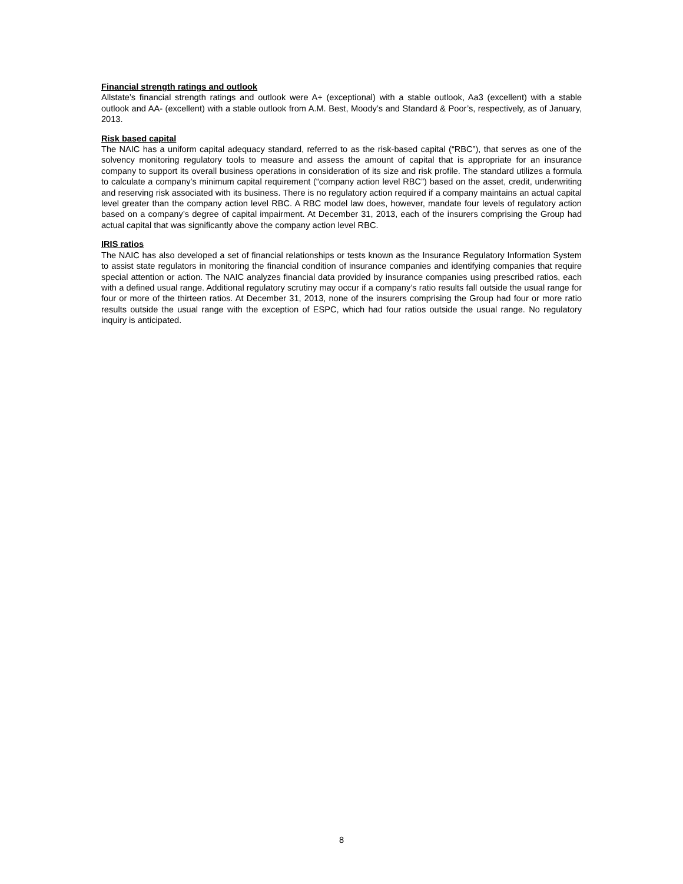Financial strength ratings and outlook
Allstate’s financial strength ratings and outlook were A+ (exceptional) with a stable outlook, Aa3 (excellent) with a stable outlook and AA- (excellent) with a stable outlook from A.M. Best, Moody’s and Standard & Poor’s, respectively, as of January, 2013.
Risk based capital
The NAIC has a uniform capital adequacy standard, referred to as the risk-based capital (“RBC”), that serves as one of the solvency monitoring regulatory tools to measure and assess the amount of capital that is appropriate for an insurance company to support its overall business operations in consideration of its size and risk profile. The standard utilizes a formula to calculate a company’s minimum capital requirement (“company action level RBC”) based on the asset, credit, underwriting and reserving risk associated with its business. There is no regulatory action required if a company maintains an actual capital level greater than the company action level RBC. A RBC model law does, however, mandate four levels of regulatory action based on a company’s degree of capital impairment. At December 31, 2013, each of the insurers comprising the Group had actual capital that was significantly above the company action level RBC.
IRIS ratios
The NAIC has also developed a set of financial relationships or tests known as the Insurance Regulatory Information System to assist state regulators in monitoring the financial condition of insurance companies and identifying companies that require special attention or action. The NAIC analyzes financial data provided by insurance companies using prescribed ratios, each with a defined usual range. Additional regulatory scrutiny may occur if a company’s ratio results fall outside the usual range for four or more of the thirteen ratios. At December 31, 2013, none of the insurers comprising the Group had four or more ratio results outside the usual range with the exception of ESPC, which had four ratios outside the usual range. No regulatory inquiry is anticipated.
8